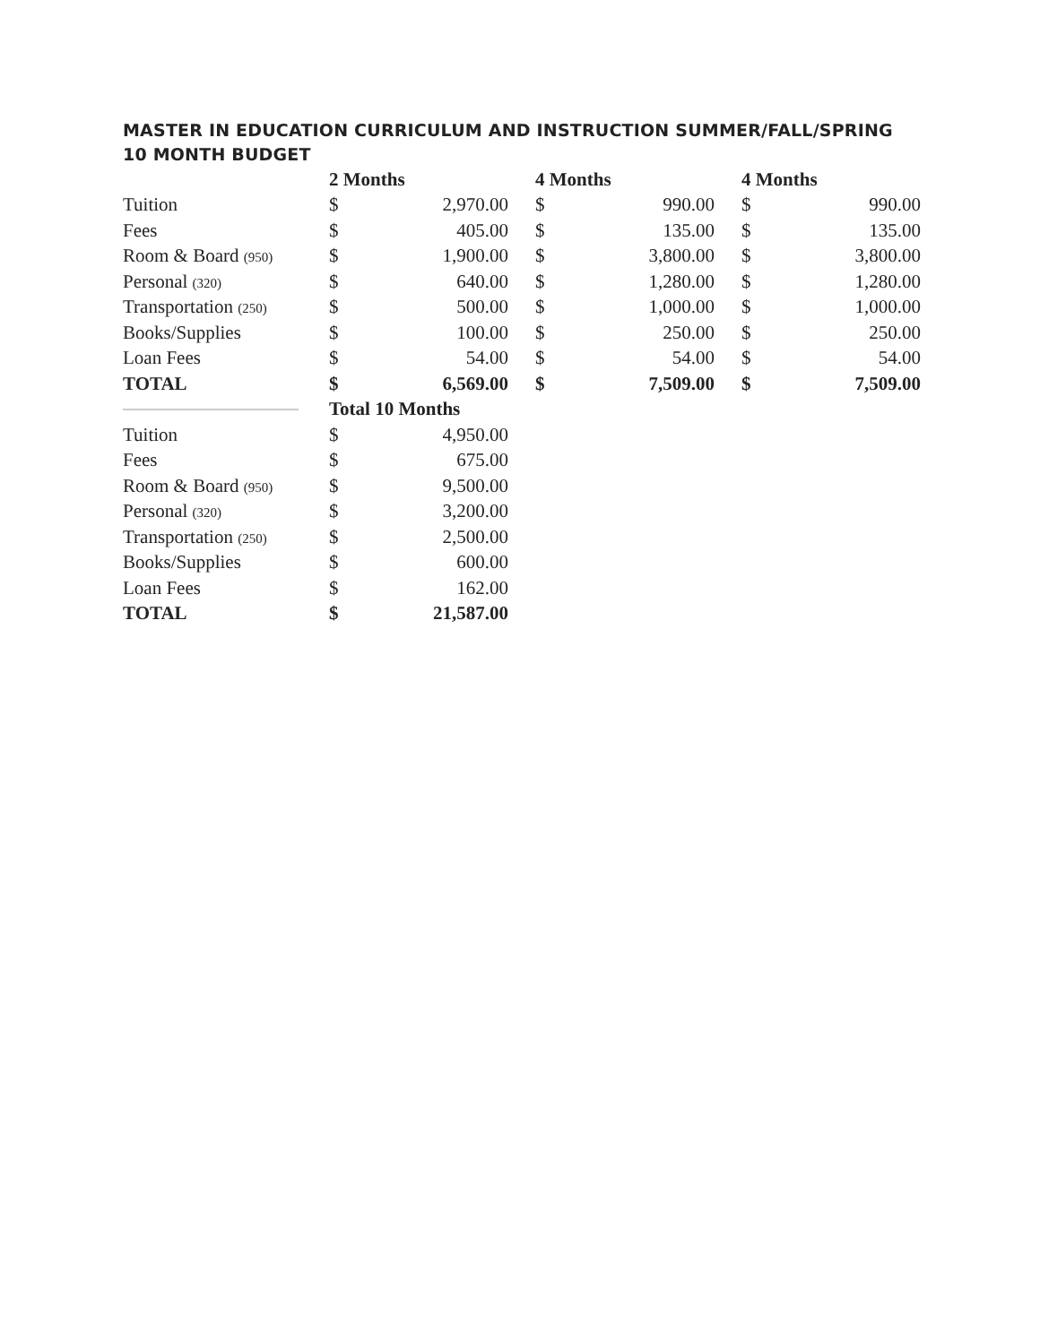MASTER IN EDUCATION CURRICULUM AND INSTRUCTION SUMMER/FALL/SPRING
10 MONTH BUDGET
| | 2 Months | | | 4 Months | | | 4 Months | |
| --- | --- | --- | --- | --- | --- | --- | --- | --- |
| Tuition | $ | 2,970.00 | | $ | 990.00 | | $ | 990.00 |
| Fees | $ | 405.00 | | $ | 135.00 | | $ | 135.00 |
| Room & Board (950) | $ | 1,900.00 | | $ | 3,800.00 | | $ | 3,800.00 |
| Personal (320) | $ | 640.00 | | $ | 1,280.00 | | $ | 1,280.00 |
| Transportation (250) | $ | 500.00 | | $ | 1,000.00 | | $ | 1,000.00 |
| Books/Supplies | $ | 100.00 | | $ | 250.00 | | $ | 250.00 |
| Loan Fees | $ | 54.00 | | $ | 54.00 | | $ | 54.00 |
| TOTAL | $ | 6,569.00 | | $ | 7,509.00 | | $ | 7,509.00 |
| | Total 10 Months | | | | | | | |
| Tuition | $ | 4,950.00 | | | | | | |
| Fees | $ | 675.00 | | | | | | |
| Room & Board (950) | $ | 9,500.00 | | | | | | |
| Personal (320) | $ | 3,200.00 | | | | | | |
| Transportation (250) | $ | 2,500.00 | | | | | | |
| Books/Supplies | $ | 600.00 | | | | | | |
| Loan Fees | $ | 162.00 | | | | | | |
| TOTAL | $ | 21,587.00 | | | | | | |